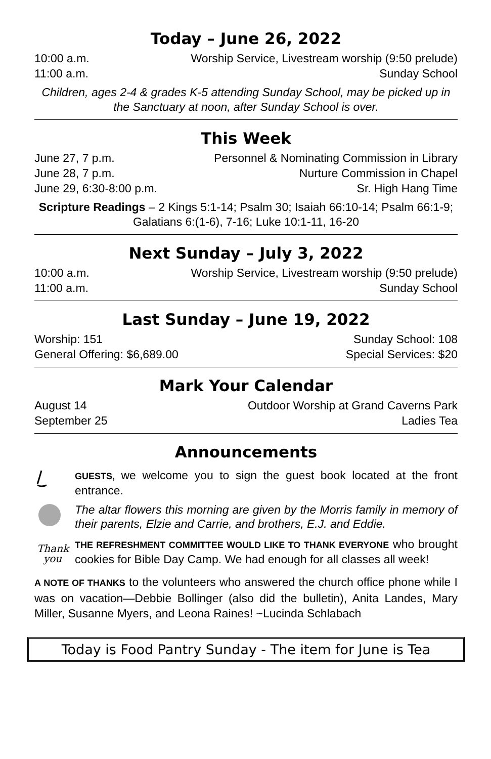Today – June 26, 2022
10:00 a.m. Worship Service, Livestream worship (9:50 prelude)
11:00 a.m. Sunday School
Children, ages 2-4 & grades K-5 attending Sunday School, may be picked up in the Sanctuary at noon, after Sunday School is over.
This Week
June 27, 7 p.m. Personnel & Nominating Commission in Library
June 28, 7 p.m. Nurture Commission in Chapel
June 29, 6:30-8:00 p.m. Sr. High Hang Time
Scripture Readings – 2 Kings 5:1-14; Psalm 30; Isaiah 66:10-14; Psalm 66:1-9; Galatians 6:(1-6), 7-16; Luke 10:1-11, 16-20
Next Sunday – July 3, 2022
10:00 a.m. Worship Service, Livestream worship (9:50 prelude)
11:00 a.m. Sunday School
Last Sunday – June 19, 2022
Worship: 151 Sunday School: 108
General Offering: $6,689.00 Special Services: $20
Mark Your Calendar
August 14 Outdoor Worship at Grand Caverns Park
September 25 Ladies Tea
Announcements
GUESTS, we welcome you to sign the guest book located at the front entrance.
The altar flowers this morning are given by the Morris family in memory of their parents, Elzie and Carrie, and brothers, E.J. and Eddie.
Thank
you
THE REFRESHMENT COMMITTEE WOULD LIKE TO THANK EVERYONE who brought cookies for Bible Day Camp. We had enough for all classes all week!
A NOTE OF THANKS to the volunteers who answered the church office phone while I was on vacation—Debbie Bollinger (also did the bulletin), Anita Landes, Mary Miller, Susanne Myers, and Leona Raines! ~Lucinda Schlabach
Today is Food Pantry Sunday - The item for June is Tea